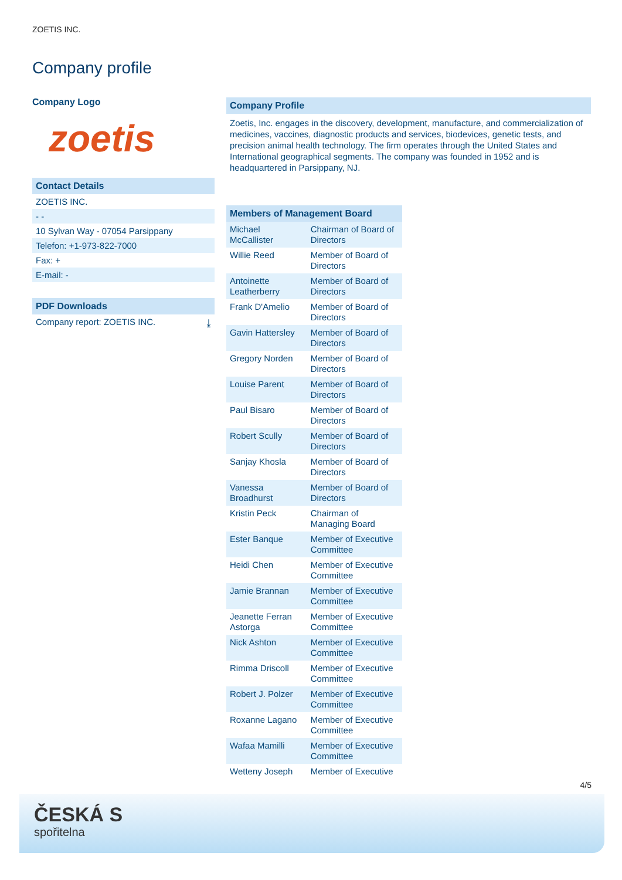ZOETIS INC.
Company profile
Company Logo
zoetis
Contact Details
ZOETIS INC.
- -
10 Sylvan Way - 07054 Parsippany
Telefon: +1-973-822-7000
Fax: +
E-mail: -
PDF Downloads
Company report: ZOETIS INC. ⤓
Company Profile
Zoetis, Inc. engages in the discovery, development, manufacture, and commercialization of medicines, vaccines, diagnostic products and services, biodevices, genetic tests, and precision animal health technology. The firm operates through the United States and International geographical segments. The company was founded in 1952 and is headquartered in Parsippany, NJ.
| Members of Management Board | |
| --- | --- |
| Michael McCallister | Chairman of Board of Directors |
| Willie Reed | Member of Board of Directors |
| Antoinette Leatherberry | Member of Board of Directors |
| Frank D'Amelio | Member of Board of Directors |
| Gavin Hattersley | Member of Board of Directors |
| Gregory Norden | Member of Board of Directors |
| Louise Parent | Member of Board of Directors |
| Paul Bisaro | Member of Board of Directors |
| Robert Scully | Member of Board of Directors |
| Sanjay Khosla | Member of Board of Directors |
| Vanessa Broadhurst | Member of Board of Directors |
| Kristin Peck | Chairman of Managing Board |
| Ester Banque | Member of Executive Committee |
| Heidi Chen | Member of Executive Committee |
| Jamie Brannan | Member of Executive Committee |
| Jeanette Ferran Astorga | Member of Executive Committee |
| Nick Ashton | Member of Executive Committee |
| Rimma Driscoll | Member of Executive Committee |
| Robert J. Polzer | Member of Executive Committee |
| Roxanne Lagano | Member of Executive Committee |
| Wafaa Mamilli | Member of Executive Committee |
| Wetteny Joseph | Member of Executive |
4/5
ČESKÁ S
spořitelna